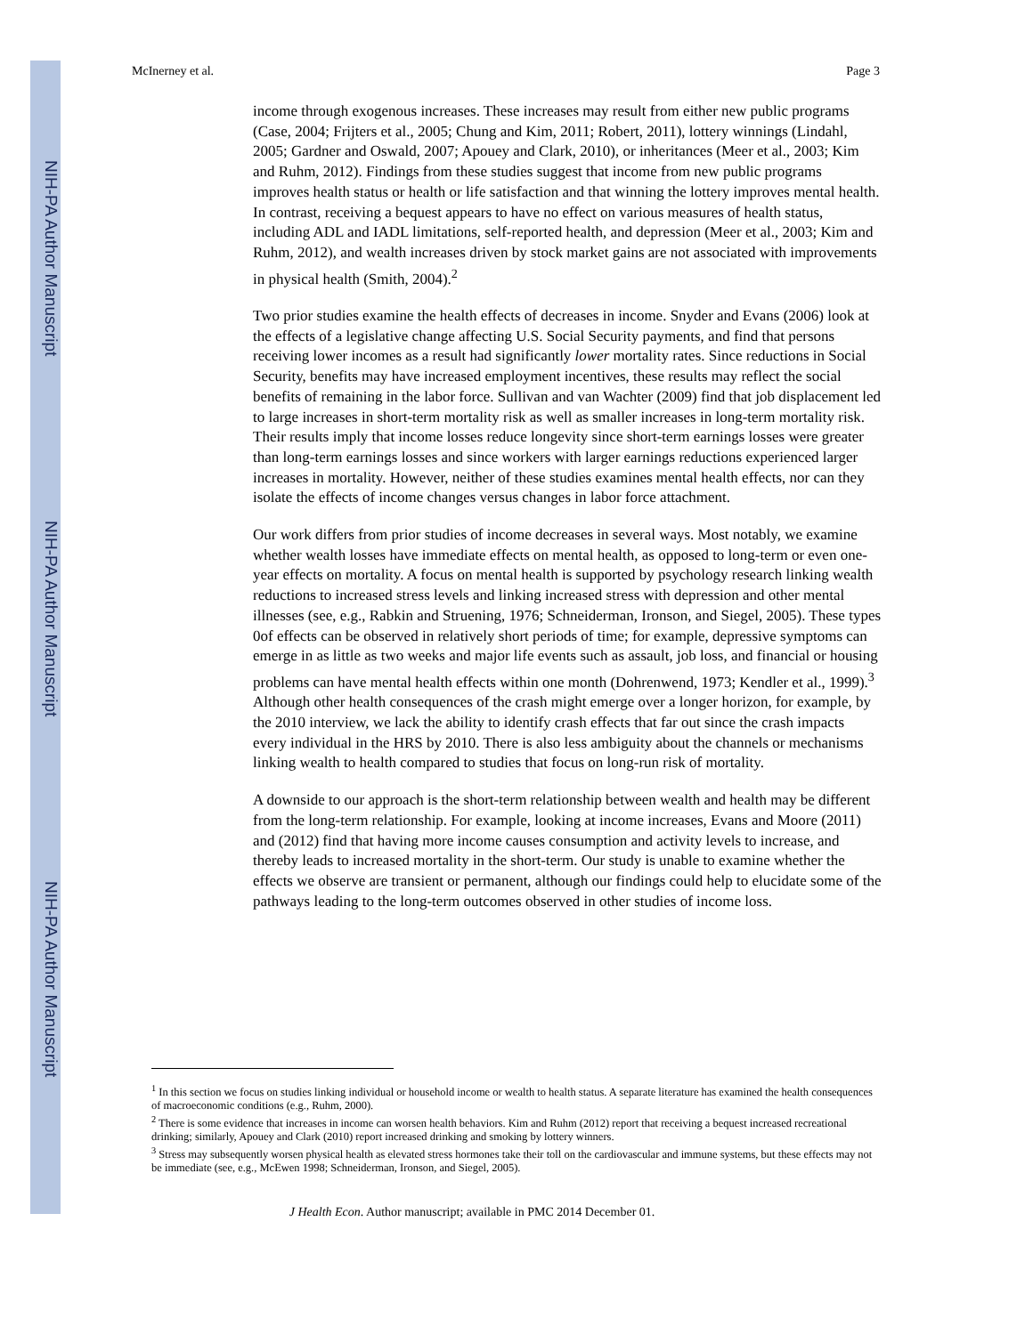NIH-PA Author Manuscript
NIH-PA Author Manuscript
NIH-PA Author Manuscript
McInerney et al. Page 3
income through exogenous increases. These increases may result from either new public programs (Case, 2004; Frijters et al., 2005; Chung and Kim, 2011; Robert, 2011), lottery winnings (Lindahl, 2005; Gardner and Oswald, 2007; Apouey and Clark, 2010), or inheritances (Meer et al., 2003; Kim and Ruhm, 2012). Findings from these studies suggest that income from new public programs improves health status or health or life satisfaction and that winning the lottery improves mental health. In contrast, receiving a bequest appears to have no effect on various measures of health status, including ADL and IADL limitations, self-reported health, and depression (Meer et al., 2003; Kim and Ruhm, 2012), and wealth increases driven by stock market gains are not associated with improvements in physical health (Smith, 2004).<sup>2</sup>
Two prior studies examine the health effects of decreases in income. Snyder and Evans (2006) look at the effects of a legislative change affecting U.S. Social Security payments, and find that persons receiving lower incomes as a result had significantly lower mortality rates. Since reductions in Social Security, benefits may have increased employment incentives, these results may reflect the social benefits of remaining in the labor force. Sullivan and van Wachter (2009) find that job displacement led to large increases in short-term mortality risk as well as smaller increases in long-term mortality risk. Their results imply that income losses reduce longevity since short-term earnings losses were greater than long-term earnings losses and since workers with larger earnings reductions experienced larger increases in mortality. However, neither of these studies examines mental health effects, nor can they isolate the effects of income changes versus changes in labor force attachment.
Our work differs from prior studies of income decreases in several ways. Most notably, we examine whether wealth losses have immediate effects on mental health, as opposed to long-term or even one-year effects on mortality. A focus on mental health is supported by psychology research linking wealth reductions to increased stress levels and linking increased stress with depression and other mental illnesses (see, e.g., Rabkin and Struening, 1976; Schneiderman, Ironson, and Siegel, 2005). These types 0of effects can be observed in relatively short periods of time; for example, depressive symptoms can emerge in as little as two weeks and major life events such as assault, job loss, and financial or housing problems can have mental health effects within one month (Dohrenwend, 1973; Kendler et al., 1999).<sup>3</sup> Although other health consequences of the crash might emerge over a longer horizon, for example, by the 2010 interview, we lack the ability to identify crash effects that far out since the crash impacts every individual in the HRS by 2010. There is also less ambiguity about the channels or mechanisms linking wealth to health compared to studies that focus on long-run risk of mortality.
A downside to our approach is the short-term relationship between wealth and health may be different from the long-term relationship. For example, looking at income increases, Evans and Moore (2011) and (2012) find that having more income causes consumption and activity levels to increase, and thereby leads to increased mortality in the short-term. Our study is unable to examine whether the effects we observe are transient or permanent, although our findings could help to elucidate some of the pathways leading to the long-term outcomes observed in other studies of income loss.
<sup>1</sup> In this section we focus on studies linking individual or household income or wealth to health status. A separate literature has examined the health consequences of macroeconomic conditions (e.g., Ruhm, 2000).
<sup>2</sup> There is some evidence that increases in income can worsen health behaviors. Kim and Ruhm (2012) report that receiving a bequest increased recreational drinking; similarly, Apouey and Clark (2010) report increased drinking and smoking by lottery winners.
<sup>3</sup> Stress may subsequently worsen physical health as elevated stress hormones take their toll on the cardiovascular and immune systems, but these effects may not be immediate (see, e.g., McEwen 1998; Schneiderman, Ironson, and Siegel, 2005).
J Health Econ. Author manuscript; available in PMC 2014 December 01.